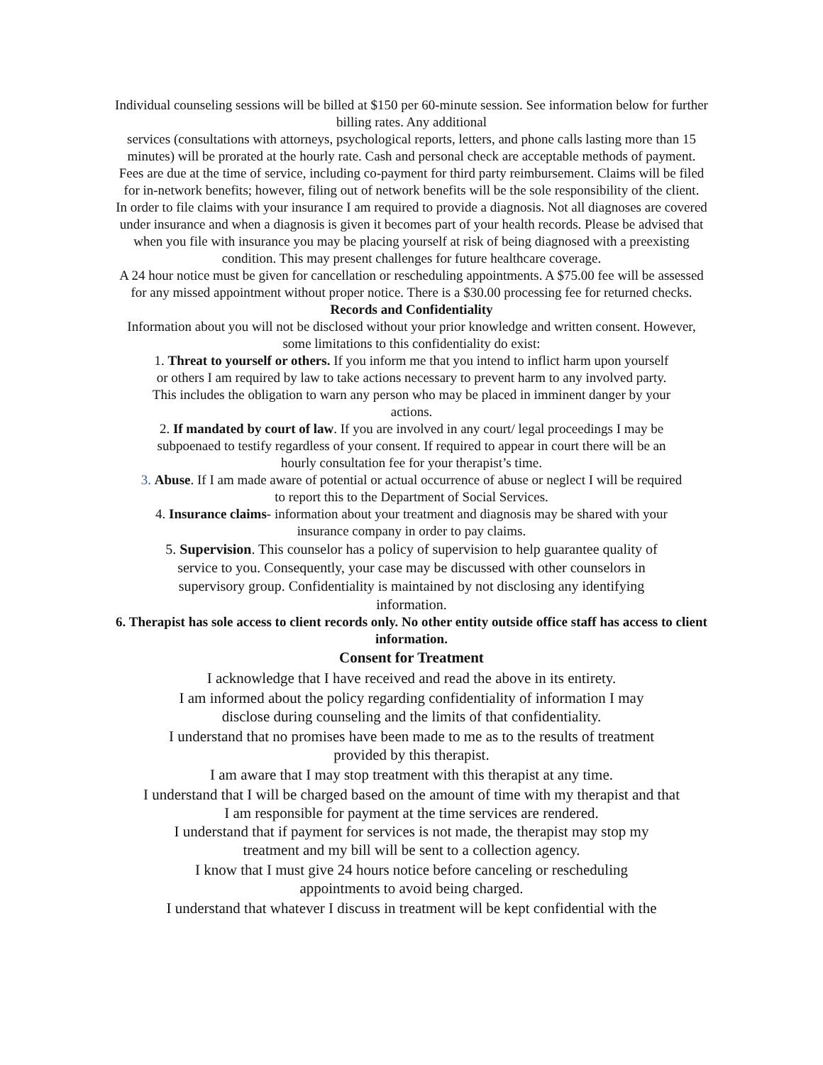Individual counseling sessions will be billed at $150 per 60-minute session. See information below for further billing rates. Any additional
services (consultations with attorneys, psychological reports, letters, and phone calls lasting more than 15 minutes) will be prorated at the hourly rate. Cash and personal check are acceptable methods of payment. Fees are due at the time of service, including co-payment for third party reimbursement. Claims will be filed for in-network benefits; however, filing out of network benefits will be the sole responsibility of the client.
In order to file claims with your insurance I am required to provide a diagnosis. Not all diagnoses are covered under insurance and when a diagnosis is given it becomes part of your health records. Please be advised that when you file with insurance you may be placing yourself at risk of being diagnosed with a preexisting condition. This may present challenges for future healthcare coverage.
A 24 hour notice must be given for cancellation or rescheduling appointments. A $75.00 fee will be assessed for any missed appointment without proper notice. There is a $30.00 processing fee for returned checks.
Records and Confidentiality
Information about you will not be disclosed without your prior knowledge and written consent. However, some limitations to this confidentiality do exist:
1. Threat to yourself or others. If you inform me that you intend to inflict harm upon yourself or others I am required by law to take actions necessary to prevent harm to any involved party. This includes the obligation to warn any person who may be placed in imminent danger by your actions.
2. If mandated by court of law. If you are involved in any court/ legal proceedings I may be subpoenaed to testify regardless of your consent. If required to appear in court there will be an hourly consultation fee for your therapist’s time.
3. Abuse. If I am made aware of potential or actual occurrence of abuse or neglect I will be required to report this to the Department of Social Services.
4. Insurance claims- information about your treatment and diagnosis may be shared with your insurance company in order to pay claims.
5. Supervision. This counselor has a policy of supervision to help guarantee quality of service to you. Consequently, your case may be discussed with other counselors in supervisory group. Confidentiality is maintained by not disclosing any identifying information.
6. Therapist has sole access to client records only. No other entity outside office staff has access to client information.
Consent for Treatment
I acknowledge that I have received and read the above in its entirety.
I am informed about the policy regarding confidentiality of information I may disclose during counseling and the limits of that confidentiality.
I understand that no promises have been made to me as to the results of treatment provided by this therapist.
I am aware that I may stop treatment with this therapist at any time.
I understand that I will be charged based on the amount of time with my therapist and that I am responsible for payment at the time services are rendered.
I understand that if payment for services is not made, the therapist may stop my treatment and my bill will be sent to a collection agency.
I know that I must give 24 hours notice before canceling or rescheduling appointments to avoid being charged.
I understand that whatever I discuss in treatment will be kept confidential with the